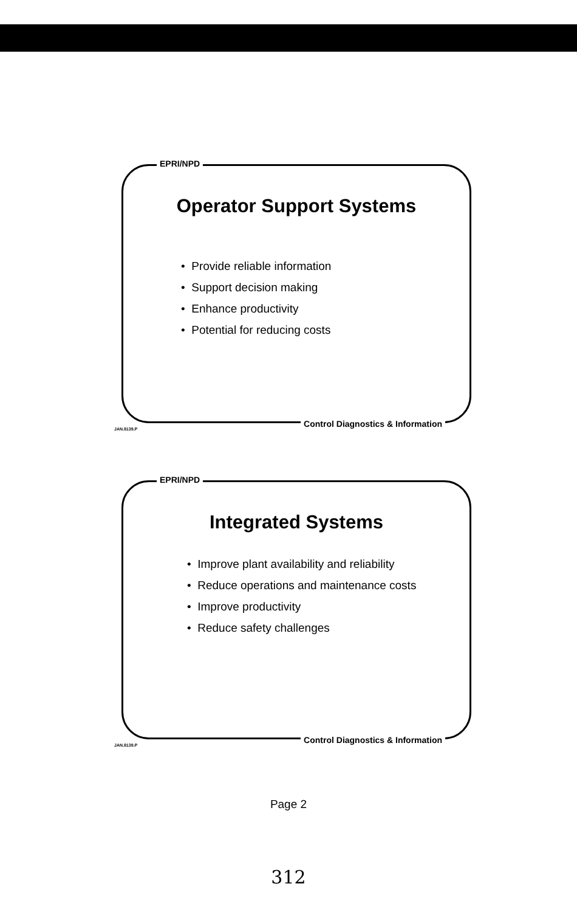EPRI/NPD
Operator Support Systems
• Provide reliable information
• Support decision making
• Enhance productivity
• Potential for reducing costs
JAN.8139.P
Control Diagnostics & Information
EPRI/NPD
Integrated Systems
• Improve plant availability and reliability
• Reduce operations and maintenance costs
• Improve productivity
• Reduce safety challenges
JAN.8139.P
Control Diagnostics & Information
Page 2
312